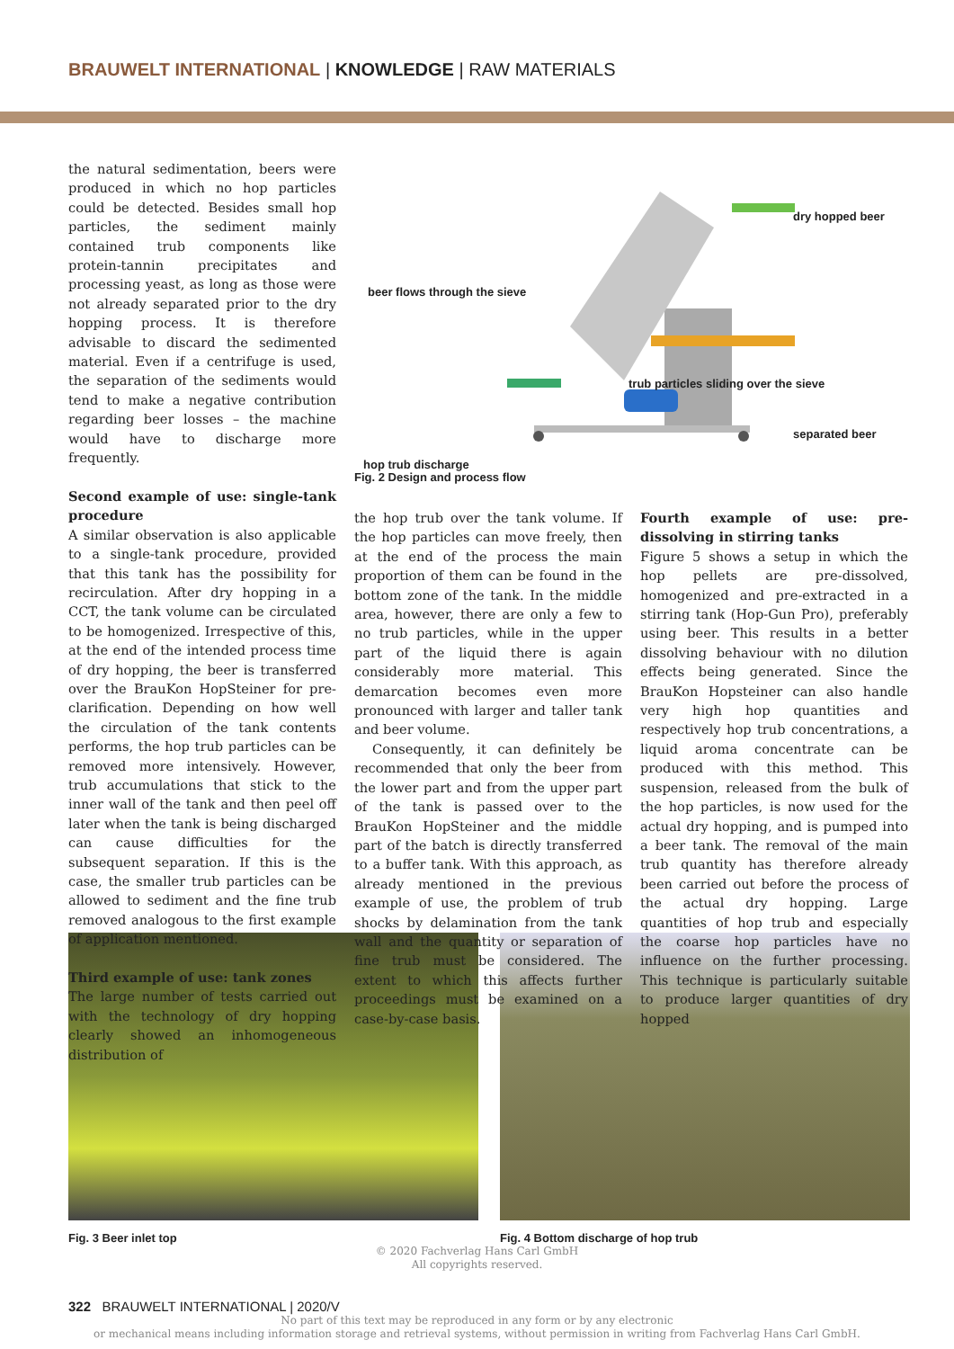BRAUWELT INTERNATIONAL | KNOWLEDGE | RAW MATERIALS
the natural sedimentation, beers were produced in which no hop particles could be detected. Besides small hop particles, the sediment mainly contained trub components like protein-tannin precipitates and processing yeast, as long as those were not already separated prior to the dry hopping process. It is therefore advisable to discard the sedimented material. Even if a centrifuge is used, the separation of the sediments would tend to make a negative contribution regarding beer losses – the machine would have to discharge more frequently.
Second example of use: single-tank procedure
A similar observation is also applicable to a single-tank procedure, provided that this tank has the possibility for recirculation. After dry hopping in a CCT, the tank volume can be circulated to be homogenized. Irrespective of this, at the end of the intended process time of dry hopping, the beer is transferred over the BrauKon HopSteiner for pre-clarification. Depending on how well the circulation of the tank contents performs, the hop trub particles can be removed more intensively. However, trub accumulations that stick to the inner wall of the tank and then peel off later when the tank is being discharged can cause difficulties for the subsequent separation. If this is the case, the smaller trub particles can be allowed to sediment and the fine trub removed analogous to the first example of application mentioned.
Third example of use: tank zones
The large number of tests carried out with the technology of dry hopping clearly showed an inhomogeneous distribution of
dry hopped beer
beer flows through the sieve
trub particles sliding over the sieve
separated beer
hop trub discharge
Fig. 2 Design and process flow
the hop trub over the tank volume. If the hop particles can move freely, then at the end of the process the main proportion of them can be found in the bottom zone of the tank. In the middle area, however, there are only a few to no trub particles, while in the upper part of the liquid there is again considerably more material. This demarcation becomes even more pronounced with larger and taller tank and beer volume.
Consequently, it can definitely be recommended that only the beer from the lower part and from the upper part of the tank is passed over to the BrauKon HopSteiner and the middle part of the batch is directly transferred to a buffer tank. With this approach, as already mentioned in the previous example of use, the problem of trub shocks by delamination from the tank wall and the quantity or separation of fine trub must be considered. The extent to which this affects further proceedings must be examined on a case-by-case basis.
Fourth example of use: pre-dissolving in stirring tanks
Figure 5 shows a setup in which the hop pellets are pre-dissolved, homogenized and pre-extracted in a stirring tank (Hop-Gun Pro), preferably using beer. This results in a better dissolving behaviour with no dilution effects being generated. Since the BrauKon Hopsteiner can also handle very high hop quantities and respectively hop trub concentrations, a liquid aroma concentrate can be produced with this method. This suspension, released from the bulk of the hop particles, is now used for the actual dry hopping, and is pumped into a beer tank. The removal of the main trub quantity has therefore already been carried out before the process of the actual dry hopping. Large quantities of hop trub and especially the coarse hop particles have no influence on the further processing. This technique is particularly suitable to produce larger quantities of dry hopped
Fig. 3 Beer inlet top Fig. 4 Bottom discharge of hop trub
© 2020 Fachverlag Hans Carl GmbH
All copyrights reserved.
322 BRAUWELT INTERNATIONAL | 2020/V
No part of this text may be reproduced in any form or by any electronic
or mechanical means including information storage and retrieval systems, without permission in writing from Fachverlag Hans Carl GmbH.